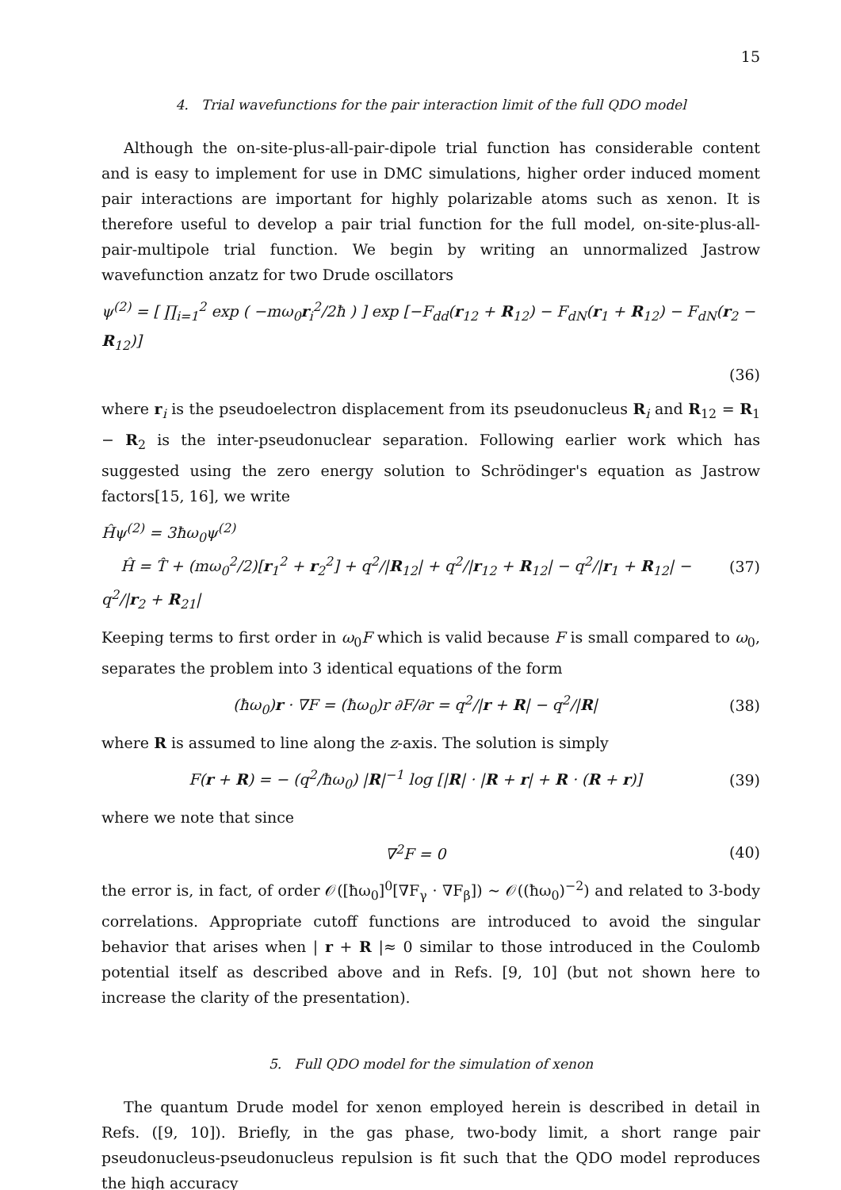15
4. Trial wavefunctions for the pair interaction limit of the full QDO model
Although the on-site-plus-all-pair-dipole trial function has considerable content and is easy to implement for use in DMC simulations, higher order induced moment pair interactions are important for highly polarizable atoms such as xenon. It is therefore useful to develop a pair trial function for the full model, on-site-plus-all-pair-multipole trial function. We begin by writing an unnormalized Jastrow wavefunction anzatz for two Drude oscillators
ψ<sup>(2)</sup> = [ ∏<sub>i=1</sub><sup>2</sup> exp ( −mω<sub>0</sub>r<sub>i</sub><sup>2</sup>/2ħ ) ] exp [−F<sub>dd</sub>(r<sub>12</sub> + R<sub>12</sub>) − F<sub>dN</sub>(r<sub>1</sub> + R<sub>12</sub>) − F<sub>dN</sub>(r<sub>2</sub> − R<sub>12</sub>)]
(36)
where r<sub>i</sub> is the pseudoelectron displacement from its pseudonucleus R<sub>i</sub> and R<sub>12</sub> = R<sub>1</sub> − R<sub>2</sub> is the inter-pseudonuclear separation. Following earlier work which has suggested using the zero energy solution to Schrödinger's equation as Jastrow factors[15, 16], we write
Ĥψ<sup>(2)</sup> = 3ħω<sub>0</sub>ψ<sup>(2)</sup>
Ĥ = T̂ + (mω<sub>0</sub><sup>2</sup>/2)[r<sub>1</sub><sup>2</sup> + r<sub>2</sub><sup>2</sup>] + q<sup>2</sup>/|R<sub>12</sub>| + q<sup>2</sup>/|r<sub>12</sub> + R<sub>12</sub>| − q<sup>2</sup>/|r<sub>1</sub> + R<sub>12</sub>| − q<sup>2</sup>/|r<sub>2</sub> + R<sub>21</sub>| (37)
Keeping terms to first order in ω<sub>0</sub>F which is valid because F is small compared to ω<sub>0</sub>, separates the problem into 3 identical equations of the form
(ħω<sub>0</sub>)r · ∇F = (ħω<sub>0</sub>)r ∂F/∂r = q<sup>2</sup>/|r + R| − q<sup>2</sup>/|R| (38)
where R is assumed to line along the z-axis. The solution is simply
F(r + R) = − (q<sup>2</sup>/ħω<sub>0</sub>) |R|<sup>−1</sup> log [|R| · |R + r| + R · (R + r)] (39)
where we note that since
∇<sup>2</sup>F = 0 (40)
the error is, in fact, of order 𝒪([ħω<sub>0</sub>]<sup>0</sup>[∇F<sub>γ</sub> · ∇F<sub>β</sub>]) ∼ 𝒪((ħω<sub>0</sub>)<sup>−2</sup>) and related to 3-body correlations. Appropriate cutoff functions are introduced to avoid the singular behavior that arises when | r + R |≈ 0 similar to those introduced in the Coulomb potential itself as described above and in Refs. [9, 10] (but not shown here to increase the clarity of the presentation).
5. Full QDO model for the simulation of xenon
The quantum Drude model for xenon employed herein is described in detail in Refs. ([9, 10]). Briefly, in the gas phase, two-body limit, a short range pair pseudonucleus-pseudonucleus repulsion is fit such that the QDO model reproduces the high accuracy